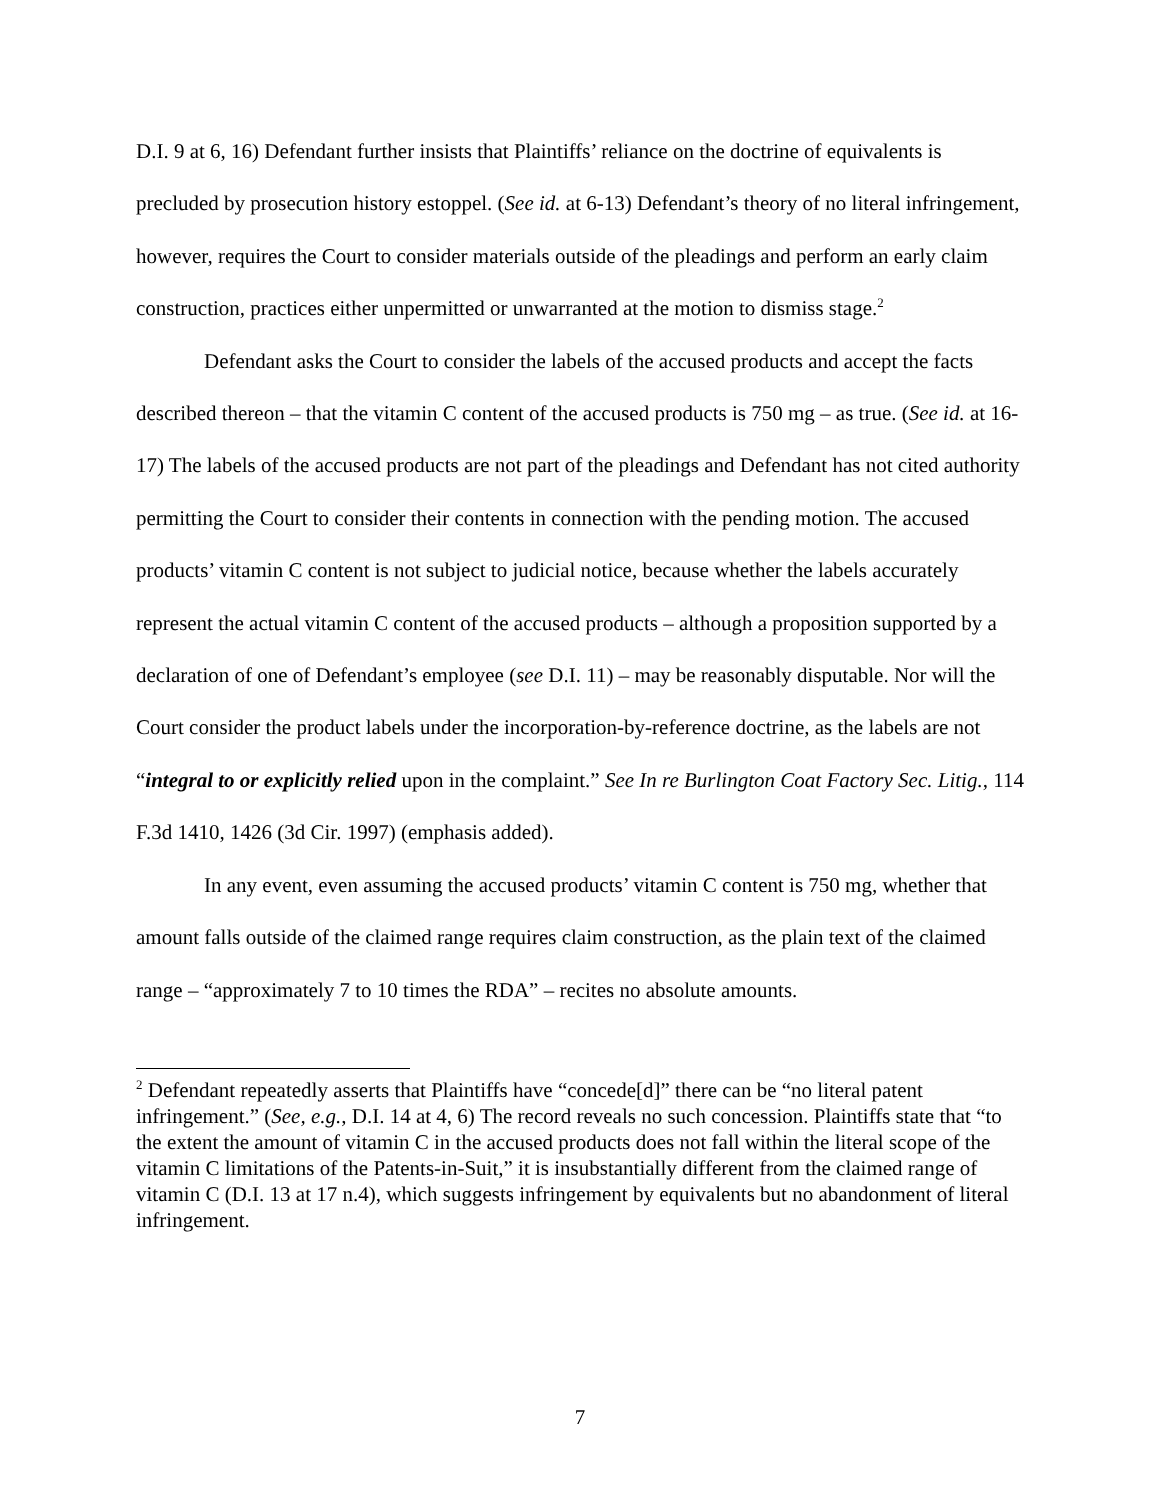D.I. 9 at 6, 16) Defendant further insists that Plaintiffs’ reliance on the doctrine of equivalents is precluded by prosecution history estoppel. (See id. at 6-13) Defendant’s theory of no literal infringement, however, requires the Court to consider materials outside of the pleadings and perform an early claim construction, practices either unpermitted or unwarranted at the motion to dismiss stage.<sup>2</sup>
Defendant asks the Court to consider the labels of the accused products and accept the facts described thereon – that the vitamin C content of the accused products is 750 mg – as true. (See id. at 16-17) The labels of the accused products are not part of the pleadings and Defendant has not cited authority permitting the Court to consider their contents in connection with the pending motion. The accused products’ vitamin C content is not subject to judicial notice, because whether the labels accurately represent the actual vitamin C content of the accused products – although a proposition supported by a declaration of one of Defendant’s employee (see D.I. 11) – may be reasonably disputable. Nor will the Court consider the product labels under the incorporation-by-reference doctrine, as the labels are not “integral to or explicitly relied upon in the complaint.” See In re Burlington Coat Factory Sec. Litig., 114 F.3d 1410, 1426 (3d Cir. 1997) (emphasis added).
In any event, even assuming the accused products’ vitamin C content is 750 mg, whether that amount falls outside of the claimed range requires claim construction, as the plain text of the claimed range – “approximately 7 to 10 times the RDA” – recites no absolute amounts.
<sup>2</sup> Defendant repeatedly asserts that Plaintiffs have “concede[d]” there can be “no literal patent infringement.” (See, e.g., D.I. 14 at 4, 6) The record reveals no such concession. Plaintiffs state that “to the extent the amount of vitamin C in the accused products does not fall within the literal scope of the vitamin C limitations of the Patents-in-Suit,” it is insubstantially different from the claimed range of vitamin C (D.I. 13 at 17 n.4), which suggests infringement by equivalents but no abandonment of literal infringement.
7